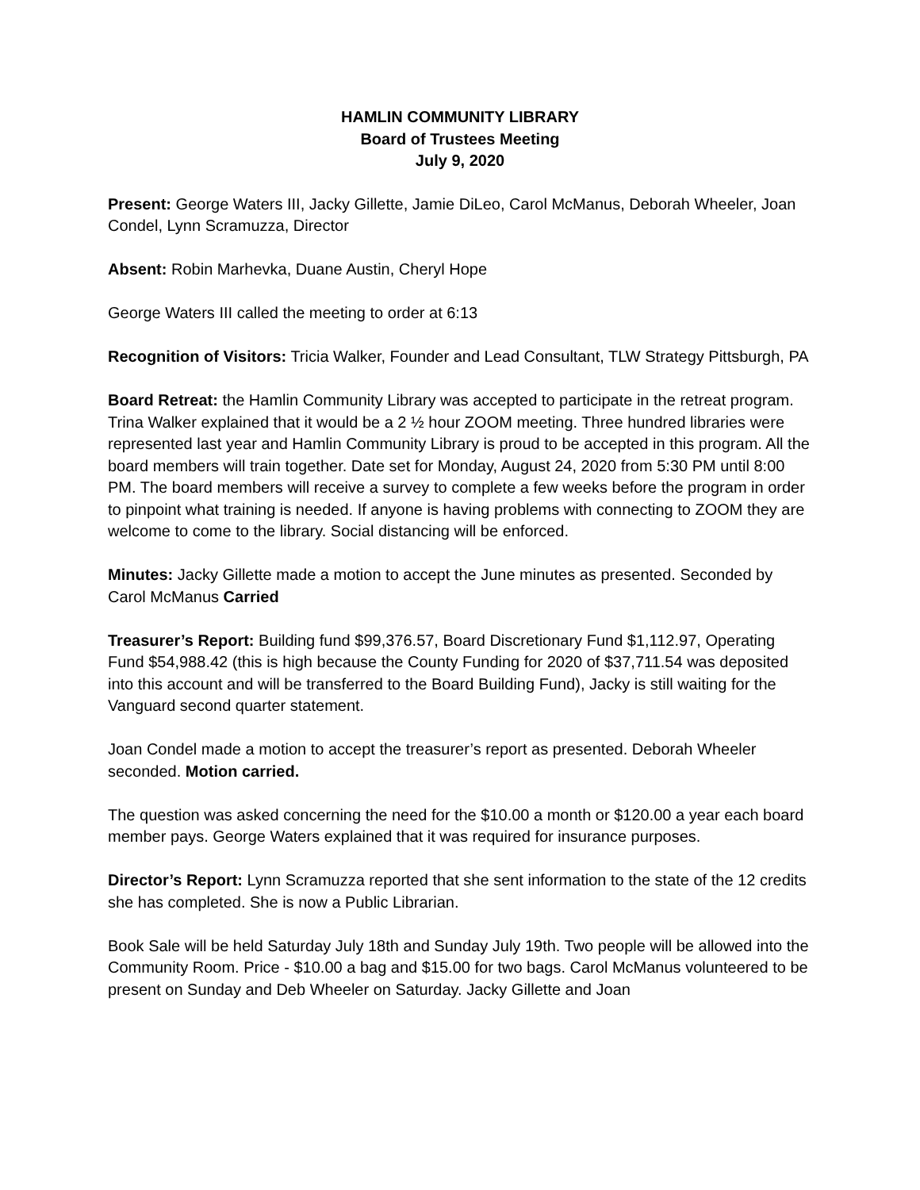HAMLIN COMMUNITY LIBRARY
Board of Trustees Meeting
July 9, 2020
Present: George Waters III, Jacky Gillette, Jamie DiLeo, Carol McManus, Deborah Wheeler, Joan Condel, Lynn Scramuzza, Director
Absent: Robin Marhevka, Duane Austin, Cheryl Hope
George Waters III called the meeting to order at 6:13
Recognition of Visitors: Tricia Walker, Founder and Lead Consultant, TLW Strategy Pittsburgh, PA
Board Retreat: the Hamlin Community Library was accepted to participate in the retreat program. Trina Walker explained that it would be a 2 ½ hour ZOOM meeting. Three hundred libraries were represented last year and Hamlin Community Library is proud to be accepted in this program. All the board members will train together. Date set for Monday, August 24, 2020 from 5:30 PM until 8:00 PM. The board members will receive a survey to complete a few weeks before the program in order to pinpoint what training is needed. If anyone is having problems with connecting to ZOOM they are welcome to come to the library. Social distancing will be enforced.
Minutes: Jacky Gillette made a motion to accept the June minutes as presented. Seconded by Carol McManus Carried
Treasurer’s Report: Building fund $99,376.57, Board Discretionary Fund $1,112.97, Operating Fund $54,988.42 (this is high because the County Funding for 2020 of $37,711.54 was deposited into this account and will be transferred to the Board Building Fund), Jacky is still waiting for the Vanguard second quarter statement.
Joan Condel made a motion to accept the treasurer’s report as presented. Deborah Wheeler seconded. Motion carried.
The question was asked concerning the need for the $10.00 a month or $120.00 a year each board member pays. George Waters explained that it was required for insurance purposes.
Director’s Report: Lynn Scramuzza reported that she sent information to the state of the 12 credits she has completed. She is now a Public Librarian.
Book Sale will be held Saturday July 18th and Sunday July 19th. Two people will be allowed into the Community Room. Price - $10.00 a bag and $15.00 for two bags. Carol McManus volunteered to be present on Sunday and Deb Wheeler on Saturday. Jacky Gillette and Joan